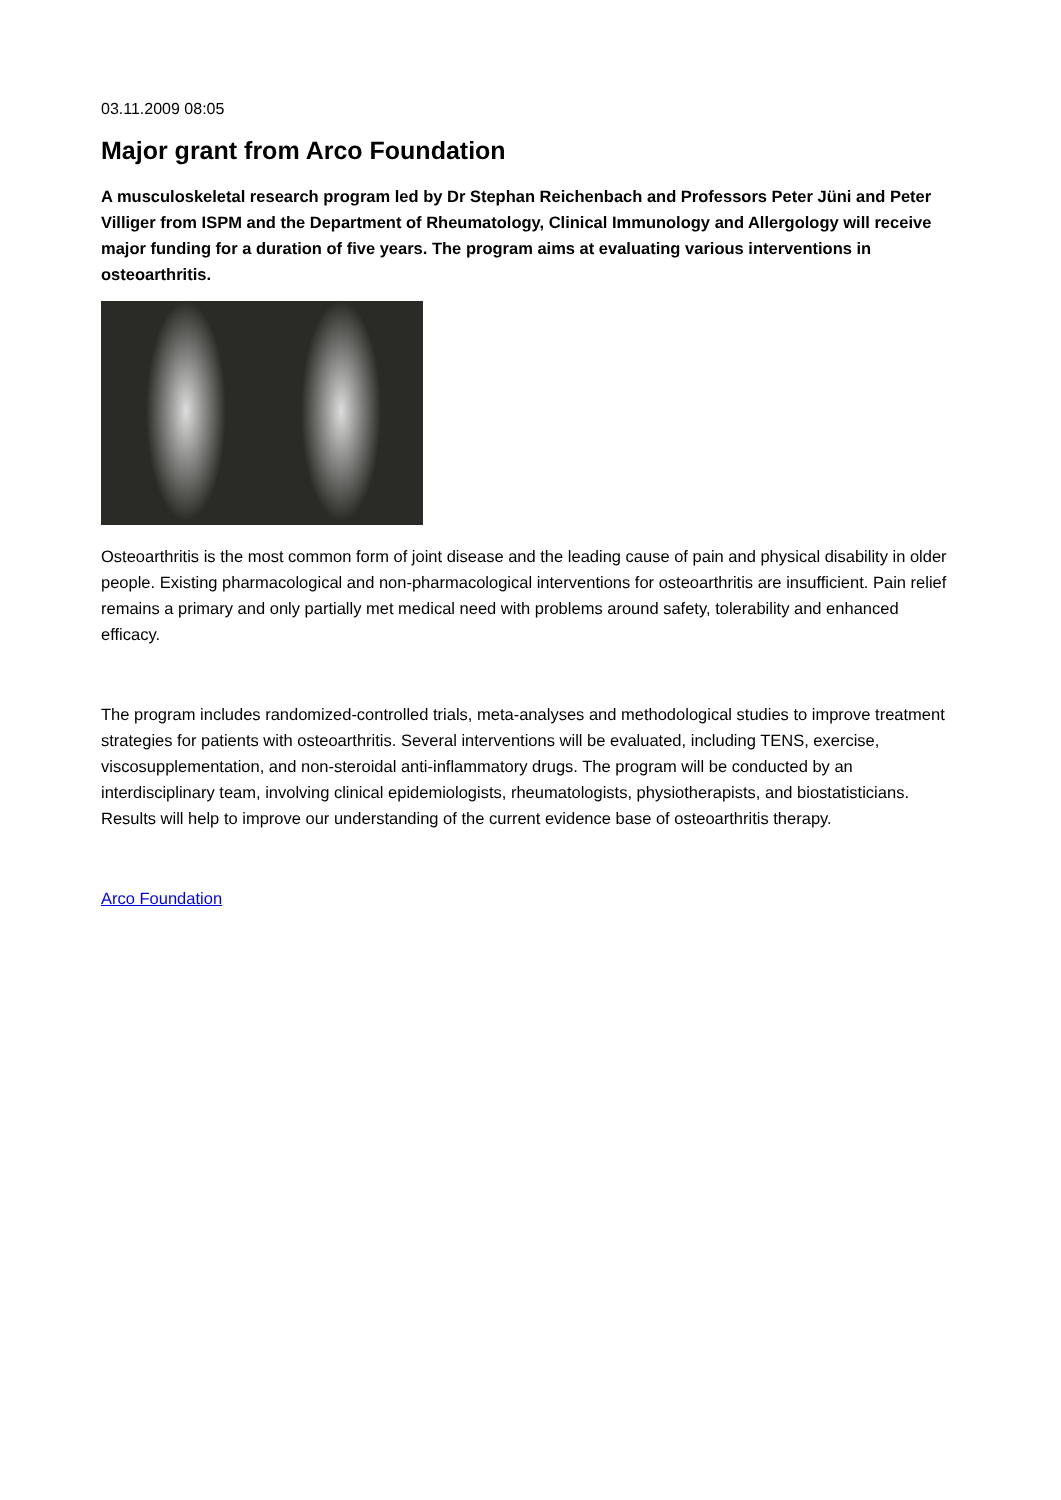03.11.2009 08:05
Major grant from Arco Foundation
A musculoskeletal research program led by Dr Stephan Reichenbach and Professors Peter Jüni and Peter Villiger from ISPM and the Department of Rheumatology, Clinical Immunology and Allergology will receive major funding for a duration of five years. The program aims at evaluating various interventions in osteoarthritis.
Osteoarthritis is the most common form of joint disease and the leading cause of pain and physical disability in older people. Existing pharmacological and non-pharmacological interventions for osteoarthritis are insufficient. Pain relief remains a primary and only partially met medical need with problems around safety, tolerability and enhanced efficacy.
The program includes randomized-controlled trials, meta-analyses and methodological studies to improve treatment strategies for patients with osteoarthritis. Several interventions will be evaluated, including TENS, exercise, viscosupplementation, and non-steroidal anti-inflammatory drugs. The program will be conducted by an interdisciplinary team, involving clinical epidemiologists, rheumatologists, physiotherapists, and biostatisticians. Results will help to improve our understanding of the current evidence base of osteoarthritis therapy.
Arco Foundation